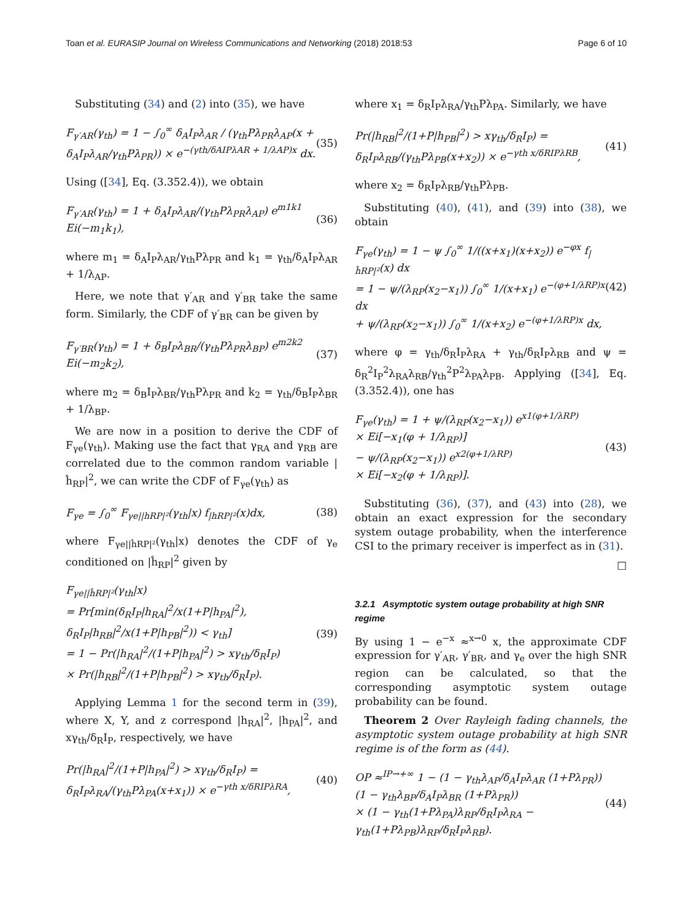Toan et al. EURASIP Journal on Wireless Communications and Networking (2018) 2018:53 Page 6 of 10
Substituting (34) and (2) into (35), we have
F<sub>γ′AR</sub>(γ<sub>th</sub>) = 1 − ∫<sub>0</sub><sup>∞</sup> δ<sub>A</sub>I<sub>P</sub>λ<sub>AR</sub> / (γ<sub>th</sub>Pλ<sub>PR</sub>λ<sub>AP</sub>(x + δ<sub>A</sub>I<sub>P</sub>λ<sub>AR</sub>/γ<sub>th</sub>Pλ<sub>PR</sub>)) × e<sup>−(γth/δAIPλAR + 1/λAP)x</sup> dx. (35)
Using ([34], Eq. (3.352.4)), we obtain
F<sub>γ′AR</sub>(γ<sub>th</sub>) = 1 + δ<sub>A</sub>I<sub>P</sub>λ<sub>AR</sub>/(γ<sub>th</sub>Pλ<sub>PR</sub>λ<sub>AP</sub>) e<sup>m1k1</sup> Ei(−m<sub>1</sub>k<sub>1</sub>), (36)
where m<sub>1</sub> = δ<sub>A</sub>I<sub>P</sub>λ<sub>AR</sub>/γ<sub>th</sub>Pλ<sub>PR</sub> and k<sub>1</sub> = γ<sub>th</sub>/δ<sub>A</sub>I<sub>P</sub>λ<sub>AR</sub> + 1/λ<sub>AP</sub>.
Here, we note that γ′<sub>AR</sub> and γ′<sub>BR</sub> take the same form. Similarly, the CDF of γ′<sub>BR</sub> can be given by
F<sub>γ′BR</sub>(γ<sub>th</sub>) = 1 + δ<sub>B</sub>I<sub>P</sub>λ<sub>BR</sub>/(γ<sub>th</sub>Pλ<sub>PR</sub>λ<sub>BP</sub>) e<sup>m2k2</sup> Ei(−m<sub>2</sub>k<sub>2</sub>), (37)
where m<sub>2</sub> = δ<sub>B</sub>I<sub>P</sub>λ<sub>BR</sub>/γ<sub>th</sub>Pλ<sub>PR</sub> and k<sub>2</sub> = γ<sub>th</sub>/δ<sub>B</sub>I<sub>P</sub>λ<sub>BR</sub> + 1/λ<sub>BP</sub>.
We are now in a position to derive the CDF of F<sub>γe</sub>(γ<sub>th</sub>). Making use the fact that γ<sub>RA</sub> and γ<sub>RB</sub> are correlated due to the common random variable |ĥ<sub>RP</sub>|<sup>2</sup>, we can write the CDF of F<sub>γe</sub>(γ<sub>th</sub>) as
F<sub>γe</sub> = ∫<sub>0</sub><sup>∞</sup> F<sub>γe||hRP|²</sub>(γ<sub>th</sub>|x) f<sub>|hRP|²</sub>(x)dx, (38)
where F<sub>γe||ĥRP|²</sub>(γ<sub>th</sub>|x) denotes the CDF of γ<sub>e</sub> conditioned on |ĥ<sub>RP</sub>|<sup>2</sup> given by
F<sub>γe||ĥRP|²</sub>(γ<sub>th</sub>|x)
= Pr[min(δ<sub>R</sub>I<sub>P</sub>|h<sub>RA</sub>|<sup>2</sup>/x(1+P|h<sub>PA</sub>|<sup>2</sup>), δ<sub>R</sub>I<sub>P</sub>|h<sub>RB</sub>|<sup>2</sup>/x(1+P|h<sub>PB</sub>|<sup>2</sup>)) < γ<sub>th</sub>]
= 1 − Pr(|h<sub>RA</sub>|<sup>2</sup>/(1+P|h<sub>PA</sub>|<sup>2</sup>) > xγ<sub>th</sub>/δ<sub>R</sub>I<sub>P</sub>)
× Pr(|h<sub>RB</sub>|<sup>2</sup>/(1+P|h<sub>PB</sub>|<sup>2</sup>) > xγ<sub>th</sub>/δ<sub>R</sub>I<sub>P</sub>). (39)
Applying Lemma 1 for the second term in (39), where X, Y, and z correspond |h<sub>RA</sub>|<sup>2</sup>, |h<sub>PA</sub>|<sup>2</sup>, and xγ<sub>th</sub>/δ<sub>R</sub>I<sub>P</sub>, respectively, we have
Pr(|h<sub>RA</sub>|<sup>2</sup>/(1+P|h<sub>PA</sub>|<sup>2</sup>) > xγ<sub>th</sub>/δ<sub>R</sub>I<sub>P</sub>) = δ<sub>R</sub>I<sub>P</sub>λ<sub>RA</sub>/(γ<sub>th</sub>Pλ<sub>PA</sub>(x+x<sub>1</sub>)) × e<sup>−γth x/δRIPλRA</sup>, (40)
where x<sub>1</sub> = δ<sub>R</sub>I<sub>P</sub>λ<sub>RA</sub>/γ<sub>th</sub>Pλ<sub>PA</sub>. Similarly, we have
Pr(|h<sub>RB</sub>|<sup>2</sup>/(1+P|h<sub>PB</sub>|<sup>2</sup>) > xγ<sub>th</sub>/δ<sub>R</sub>I<sub>P</sub>) = δ<sub>R</sub>I<sub>P</sub>λ<sub>RB</sub>/(γ<sub>th</sub>Pλ<sub>PB</sub>(x+x<sub>2</sub>)) × e<sup>−γth x/δRIPλRB</sup>, (41)
where x<sub>2</sub> = δ<sub>R</sub>I<sub>P</sub>λ<sub>RB</sub>/γ<sub>th</sub>Pλ<sub>PB</sub>.
Substituting (40), (41), and (39) into (38), we obtain
F<sub>γe</sub>(γ<sub>th</sub>) = 1 − ψ ∫<sub>0</sub><sup>∞</sup> 1/((x+x<sub>1</sub>)(x+x<sub>2</sub>)) e<sup>−φx</sup> f<sub>|ĥRP|²</sub>(x) dx
= 1 − ψ/(λ<sub>RP</sub>(x<sub>2</sub>−x<sub>1</sub>)) ∫<sub>0</sub><sup>∞</sup> 1/(x+x<sub>1</sub>) e<sup>−(φ+1/λRP)x</sup> dx
+ ψ/(λ<sub>RP</sub>(x<sub>2</sub>−x<sub>1</sub>)) ∫<sub>0</sub><sup>∞</sup> 1/(x+x<sub>2</sub>) e<sup>−(φ+1/λRP)x</sup> dx, (42)
where φ = γ<sub>th</sub>/δ<sub>R</sub>I<sub>P</sub>λ<sub>RA</sub> + γ<sub>th</sub>/δ<sub>R</sub>I<sub>P</sub>λ<sub>RB</sub> and ψ = δ<sub>R</sub><sup>2</sup>I<sub>P</sub><sup>2</sup>λ<sub>RA</sub>λ<sub>RB</sub>/γ<sub>th</sub><sup>2</sup>P<sup>2</sup>λ<sub>PA</sub>λ<sub>PB</sub>. Applying ([34], Eq. (3.352.4)), one has
F<sub>γe</sub>(γ<sub>th</sub>) = 1 + ψ/(λ<sub>RP</sub>(x<sub>2</sub>−x<sub>1</sub>)) e<sup>x1(φ+1/λRP)</sup>
× Ei[−x<sub>1</sub>(φ + 1/λ<sub>RP</sub>)]
− ψ/(λ<sub>RP</sub>(x<sub>2</sub>−x<sub>1</sub>)) e<sup>x2(φ+1/λRP)</sup>
× Ei[−x<sub>2</sub>(φ + 1/λ<sub>RP</sub>)]. (43)
Substituting (36), (37), and (43) into (28), we obtain an exact expression for the secondary system outage probability, when the interference CSI to the primary receiver is imperfect as in (31).
□
3.2.1 Asymptotic system outage probability at high SNR regime
By using 1 − e<sup>−x</sup> ≈<sup>x→0</sup> x, the approximate CDF expression for γ′<sub>AR</sub>, γ′<sub>BR</sub>, and γ<sub>e</sub> over the high SNR region can be calculated, so that the corresponding asymptotic system outage probability can be found.
Theorem 2 Over Rayleigh fading channels, the asymptotic system outage probability at high SNR regime is of the form as (44).
OP ≈<sup>IP→+∞</sup> 1 − (1 − γ<sub>th</sub>λ<sub>AP</sub>/δ<sub>A</sub>I<sub>P</sub>λ<sub>AR</sub> (1+Pλ<sub>PR</sub>))(1 − γ<sub>th</sub>λ<sub>BP</sub>/δ<sub>A</sub>I<sub>P</sub>λ<sub>BR</sub> (1+Pλ<sub>PR</sub>))
× (1 − γ<sub>th</sub>(1+Pλ<sub>PA</sub>)λ<sub>RP</sub>/δ<sub>R</sub>I<sub>P</sub>λ<sub>RA</sub> − γ<sub>th</sub>(1+Pλ<sub>PB</sub>)λ<sub>RP</sub>/δ<sub>R</sub>I<sub>P</sub>λ<sub>RB</sub>). (44)